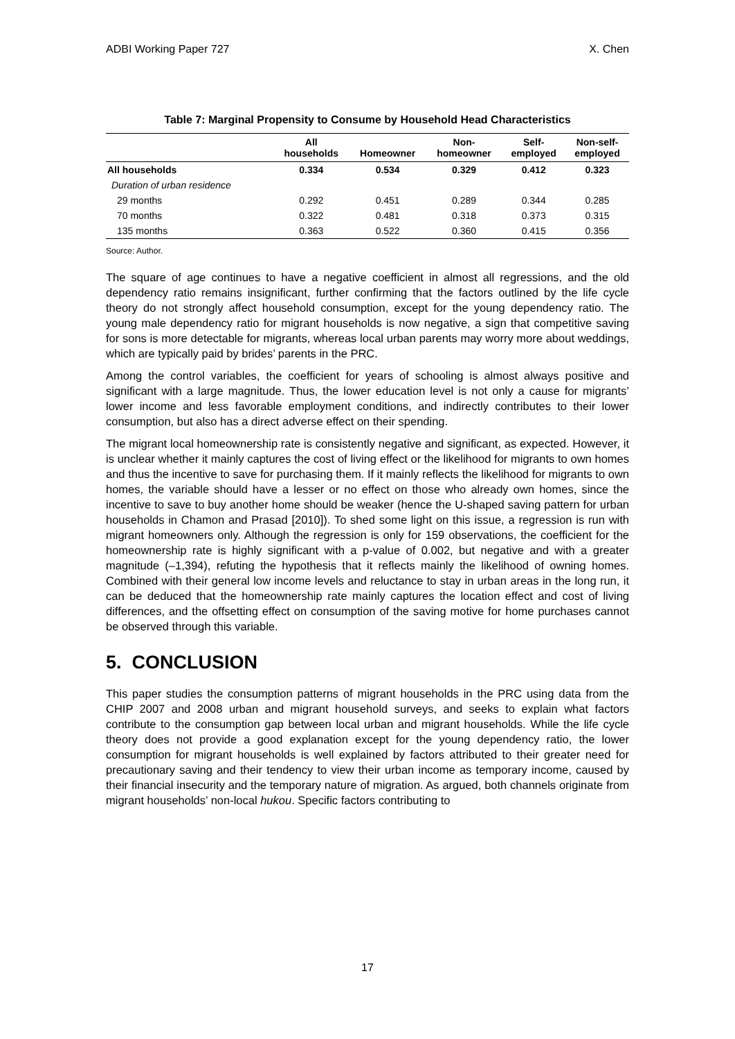ADBI Working Paper 727 X. Chen
Table 7: Marginal Propensity to Consume by Household Head Characteristics
| | All households | Homeowner | Non- homeowner | Self- employed | Non-self- employed |
| --- | --- | --- | --- | --- | --- |
| All households | 0.334 | 0.534 | 0.329 | 0.412 | 0.323 |
| Duration of urban residence | | | | | |
| 29 months | 0.292 | 0.451 | 0.289 | 0.344 | 0.285 |
| 70 months | 0.322 | 0.481 | 0.318 | 0.373 | 0.315 |
| 135 months | 0.363 | 0.522 | 0.360 | 0.415 | 0.356 |
Source: Author.
The square of age continues to have a negative coefficient in almost all regressions, and the old dependency ratio remains insignificant, further confirming that the factors outlined by the life cycle theory do not strongly affect household consumption, except for the young dependency ratio. The young male dependency ratio for migrant households is now negative, a sign that competitive saving for sons is more detectable for migrants, whereas local urban parents may worry more about weddings, which are typically paid by brides’ parents in the PRC.
Among the control variables, the coefficient for years of schooling is almost always positive and significant with a large magnitude. Thus, the lower education level is not only a cause for migrants’ lower income and less favorable employment conditions, and indirectly contributes to their lower consumption, but also has a direct adverse effect on their spending.
The migrant local homeownership rate is consistently negative and significant, as expected. However, it is unclear whether it mainly captures the cost of living effect or the likelihood for migrants to own homes and thus the incentive to save for purchasing them. If it mainly reflects the likelihood for migrants to own homes, the variable should have a lesser or no effect on those who already own homes, since the incentive to save to buy another home should be weaker (hence the U-shaped saving pattern for urban households in Chamon and Prasad [2010]). To shed some light on this issue, a regression is run with migrant homeowners only. Although the regression is only for 159 observations, the coefficient for the homeownership rate is highly significant with a p-value of 0.002, but negative and with a greater magnitude (–1,394), refuting the hypothesis that it reflects mainly the likelihood of owning homes. Combined with their general low income levels and reluctance to stay in urban areas in the long run, it can be deduced that the homeownership rate mainly captures the location effect and cost of living differences, and the offsetting effect on consumption of the saving motive for home purchases cannot be observed through this variable.
5. CONCLUSION
This paper studies the consumption patterns of migrant households in the PRC using data from the CHIP 2007 and 2008 urban and migrant household surveys, and seeks to explain what factors contribute to the consumption gap between local urban and migrant households. While the life cycle theory does not provide a good explanation except for the young dependency ratio, the lower consumption for migrant households is well explained by factors attributed to their greater need for precautionary saving and their tendency to view their urban income as temporary income, caused by their financial insecurity and the temporary nature of migration. As argued, both channels originate from migrant households’ non-local hukou. Specific factors contributing to
17